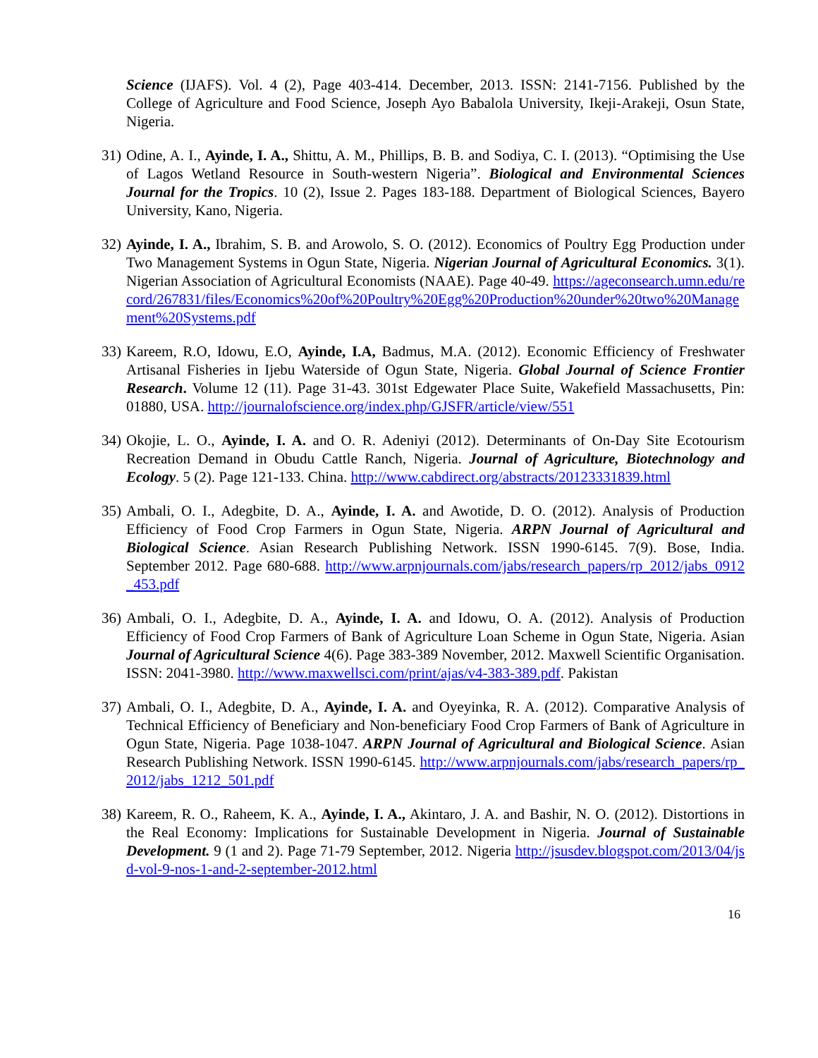Science (IJAFS). Vol. 4 (2), Page 403-414. December, 2013. ISSN: 2141-7156. Published by the College of Agriculture and Food Science, Joseph Ayo Babalola University, Ikeji-Arakeji, Osun State, Nigeria.
31)
Odine, A. I., Ayinde, I. A., Shittu, A. M., Phillips, B. B. and Sodiya, C. I. (2013). “Optimising the Use of Lagos Wetland Resource in South-western Nigeria”. Biological and Environmental Sciences Journal for the Tropics. 10 (2), Issue 2. Pages 183-188. Department of Biological Sciences, Bayero University, Kano, Nigeria.
32)
Ayinde, I. A., Ibrahim, S. B. and Arowolo, S. O. (2012). Economics of Poultry Egg Production under Two Management Systems in Ogun State, Nigeria. Nigerian Journal of Agricultural Economics. 3(1). Nigerian Association of Agricultural Economists (NAAE). Page 40-49. https://ageconsearch.umn.edu/record/267831/files/Economics%20of%20Poultry%20Egg%20Production%20under%20two%20Management%20Systems.pdf
33)
Kareem, R.O, Idowu, E.O, Ayinde, I.A, Badmus, M.A. (2012). Economic Efficiency of Freshwater Artisanal Fisheries in Ijebu Waterside of Ogun State, Nigeria. Global Journal of Science Frontier Research. Volume 12 (11). Page 31-43. 301st Edgewater Place Suite, Wakefield Massachusetts, Pin: 01880, USA. http://journalofscience.org/index.php/GJSFR/article/view/551
34)
Okojie, L. O., Ayinde, I. A. and O. R. Adeniyi (2012). Determinants of On-Day Site Ecotourism Recreation Demand in Obudu Cattle Ranch, Nigeria. Journal of Agriculture, Biotechnology and Ecology. 5 (2). Page 121-133. China. http://www.cabdirect.org/abstracts/20123331839.html
35)
Ambali, O. I., Adegbite, D. A., Ayinde, I. A. and Awotide, D. O. (2012). Analysis of Production Efficiency of Food Crop Farmers in Ogun State, Nigeria. ARPN Journal of Agricultural and Biological Science. Asian Research Publishing Network. ISSN 1990-6145. 7(9). Bose, India. September 2012. Page 680-688. http://www.arpnjournals.com/jabs/research_papers/rp_2012/jabs_0912_453.pdf
36)
Ambali, O. I., Adegbite, D. A., Ayinde, I. A. and Idowu, O. A. (2012). Analysis of Production Efficiency of Food Crop Farmers of Bank of Agriculture Loan Scheme in Ogun State, Nigeria. Asian Journal of Agricultural Science 4(6). Page 383-389 November, 2012. Maxwell Scientific Organisation. ISSN: 2041-3980. http://www.maxwellsci.com/print/ajas/v4-383-389.pdf. Pakistan
37)
Ambali, O. I., Adegbite, D. A., Ayinde, I. A. and Oyeyinka, R. A. (2012). Comparative Analysis of Technical Efficiency of Beneficiary and Non-beneficiary Food Crop Farmers of Bank of Agriculture in Ogun State, Nigeria. Page 1038-1047. ARPN Journal of Agricultural and Biological Science. Asian Research Publishing Network. ISSN 1990-6145. http://www.arpnjournals.com/jabs/research_papers/rp_2012/jabs_1212_501.pdf
38)
Kareem, R. O., Raheem, K. A., Ayinde, I. A., Akintaro, J. A. and Bashir, N. O. (2012). Distortions in the Real Economy: Implications for Sustainable Development in Nigeria. Journal of Sustainable Development. 9 (1 and 2). Page 71-79 September, 2012. Nigeria http://jsusdev.blogspot.com/2013/04/jsd-vol-9-nos-1-and-2-september-2012.html
16